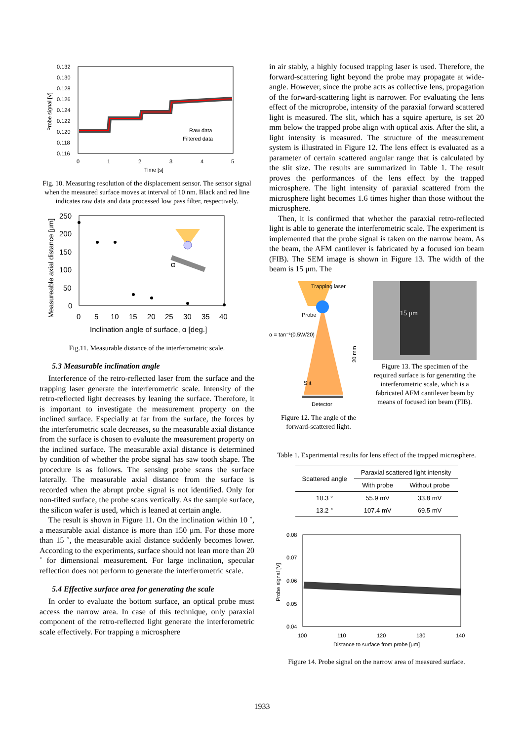0.132
0.130
0.128
0.126
0.124
0.122
0.120
0.118
0.116
0
1
2
3
4
5
Time [s]
Probe signal [V]
Raw data
Filtered data
Fig. 10. Measuring resolution of the displacement sensor. The sensor signal when the measured surface moves at interval of 10 nm. Black and red line indicates raw data and data processed low pass filter, respectively.
250
200
150
100
50
0
0
5
10
15
20
25
30
35
40
Inclination angle of surface, α [deg.]
Measureable axial distance [μm]
α
Fig.11. Measurable distance of the interferometric scale.
5.3 Measurable inclination angle
Interference of the retro-reflected laser from the surface and the trapping laser generate the interferometric scale. Intensity of the retro-reflected light decreases by leaning the surface. Therefore, it is important to investigate the measurement property on the inclined surface. Especially at far from the surface, the forces by the interferometric scale decreases, so the measurable axial distance from the surface is chosen to evaluate the measurement property on the inclined surface. The measurable axial distance is determined by condition of whether the probe signal has saw tooth shape. The procedure is as follows. The sensing probe scans the surface laterally. The measurable axial distance from the surface is recorded when the abrupt probe signal is not identified. Only for non-tilted surface, the probe scans vertically. As the sample surface, the silicon wafer is used, which is leaned at certain angle.
The result is shown in Figure 11. On the inclination within 10 ˚, a measurable axial distance is more than 150 μm. For those more than 15 ˚, the measurable axial distance suddenly becomes lower. According to the experiments, surface should not lean more than 20 ˚ for dimensional measurement. For large inclination, specular reflection does not perform to generate the interferometric scale.
5.4 Effective surface area for generating the scale
In order to evaluate the bottom surface, an optical probe must access the narrow area. In case of this technique, only paraxial component of the retro-reflected light generate the interferometric scale effectively. For trapping a microsphere
in air stably, a highly focused trapping laser is used. Therefore, the forward-scattering light beyond the probe may propagate at wide-angle. However, since the probe acts as collective lens, propagation of the forward-scattering light is narrower. For evaluating the lens effect of the microprobe, intensity of the paraxial forward scattered light is measured. The slit, which has a squire aperture, is set 20 mm below the trapped probe align with optical axis. After the slit, a light intensity is measured. The structure of the measurement system is illustrated in Figure 12. The lens effect is evaluated as a parameter of certain scattered angular range that is calculated by the slit size. The results are summarized in Table 1. The result proves the performances of the lens effect by the trapped microsphere. The light intensity of paraxial scattered from the microsphere light becomes 1.6 times higher than those without the microsphere.
Then, it is confirmed that whether the paraxial retro-reflected light is able to generate the interferometric scale. The experiment is implemented that the probe signal is taken on the narrow beam. As the beam, the AFM cantilever is fabricated by a focused ion beam (FIB). The SEM image is shown in Figure 13. The width of the beam is 15 μm. The
Trapping laser
Probe
α = tan⁻¹(0.5W/20)
Slit
Detector
20 mm
Figure 12. The angle of the forward-scattered light.
15 μm
Figure 13. The specimen of the required surface is for generating the interferometric scale, which is a fabricated AFM cantilever beam by means of focused ion beam (FIB).
Table 1. Experimental results for lens effect of the trapped microsphere.
| Scattered angle | Paraxial scattered light intensity | |
| --- | --- | --- |
| | With probe | Without probe |
| 10.3 ° | 55.9 mV | 33.8 mV |
| 13.2 ° | 107.4 mV | 69.5 mV |
0.08
0.07
0.06
0.05
0.04
100
110
120
130
140
Distance to surface from probe [μm]
Probe signal [V]
Figure 14. Probe signal on the narrow area of measured surface.
1933